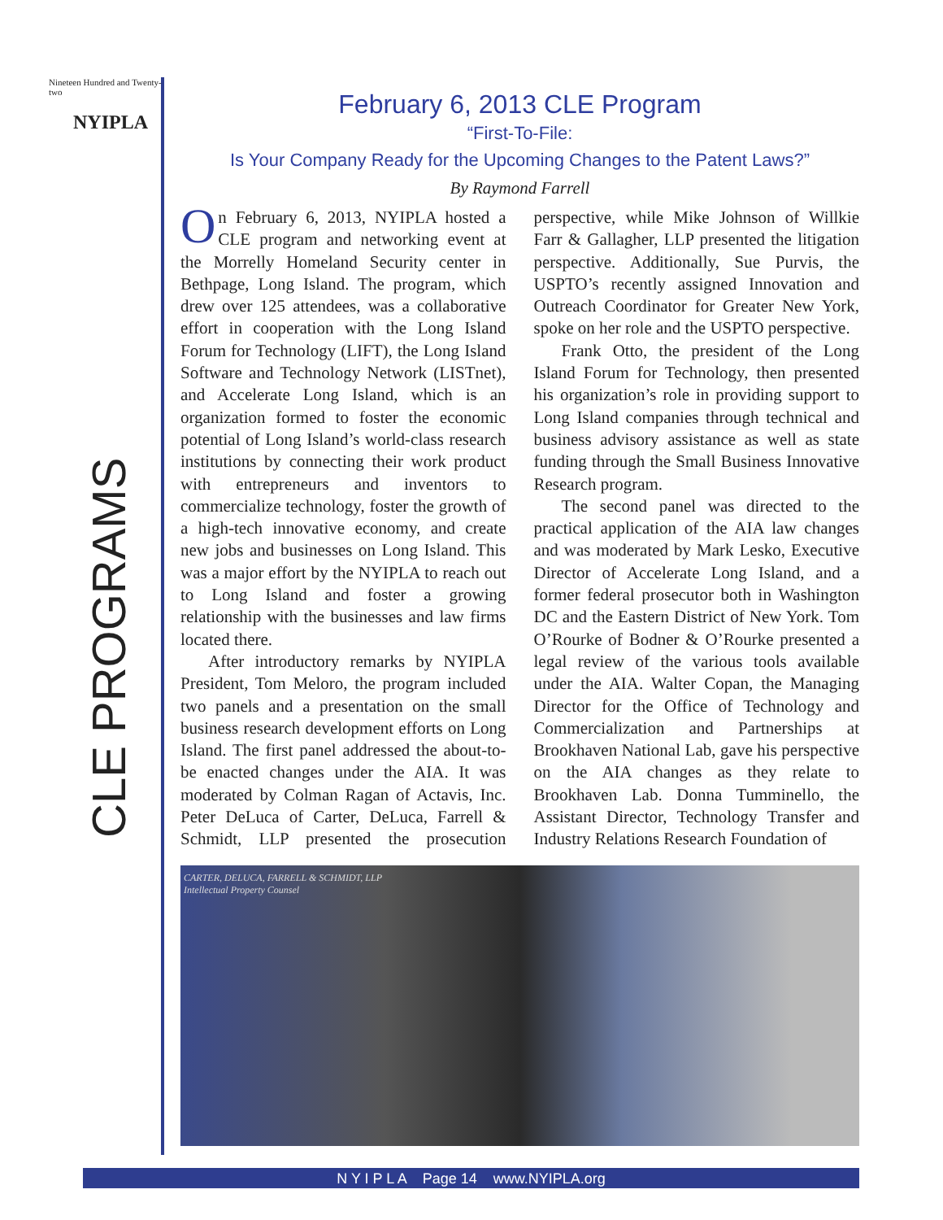Nineteen Hundred and Twenty-two
NYIPLA
CLE PROGRAMS
February 6, 2013 CLE Program
“First-To-File:
Is Your Company Ready for the Upcoming Changes to the Patent Laws?”
By Raymond Farrell
On February 6, 2013, NYIPLA hosted a CLE program and networking event at the Morrelly Homeland Security center in Bethpage, Long Island. The program, which drew over 125 attendees, was a collaborative effort in cooperation with the Long Island Forum for Technology (LIFT), the Long Island Software and Technology Network (LISTnet), and Accelerate Long Island, which is an organization formed to foster the economic potential of Long Island’s world-class research institutions by connecting their work product with entrepreneurs and inventors to commercialize technology, foster the growth of a high-tech innovative economy, and create new jobs and businesses on Long Island. This was a major effort by the NYIPLA to reach out to Long Island and foster a growing relationship with the businesses and law firms located there.
After introductory remarks by NYIPLA President, Tom Meloro, the program included two panels and a presentation on the small business research development efforts on Long Island. The first panel addressed the about-to-be enacted changes under the AIA. It was moderated by Colman Ragan of Actavis, Inc. Peter DeLuca of Carter, DeLuca, Farrell & Schmidt, LLP presented the prosecution perspective, while Mike Johnson of Willkie Farr & Gallagher, LLP presented the litigation perspective. Additionally, Sue Purvis, the USPTO’s recently assigned Innovation and Outreach Coordinator for Greater New York, spoke on her role and the USPTO perspective.
Frank Otto, the president of the Long Island Forum for Technology, then presented his organization’s role in providing support to Long Island companies through technical and business advisory assistance as well as state funding through the Small Business Innovative Research program.
The second panel was directed to the practical application of the AIA law changes and was moderated by Mark Lesko, Executive Director of Accelerate Long Island, and a former federal prosecutor both in Washington DC and the Eastern District of New York. Tom O’Rourke of Bodner & O’Rourke presented a legal review of the various tools available under the AIA. Walter Copan, the Managing Director for the Office of Technology and Commercialization and Partnerships at Brookhaven National Lab, gave his perspective on the AIA changes as they relate to Brookhaven Lab. Donna Tumminello, the Assistant Director, Technology Transfer and Industry Relations Research Foundation of
CARTER, DELUCA, FARRELL & SCHMIDT, LLP
Intellectual Property Counsel
N Y I P L A Page 14 www.NYIPLA.org